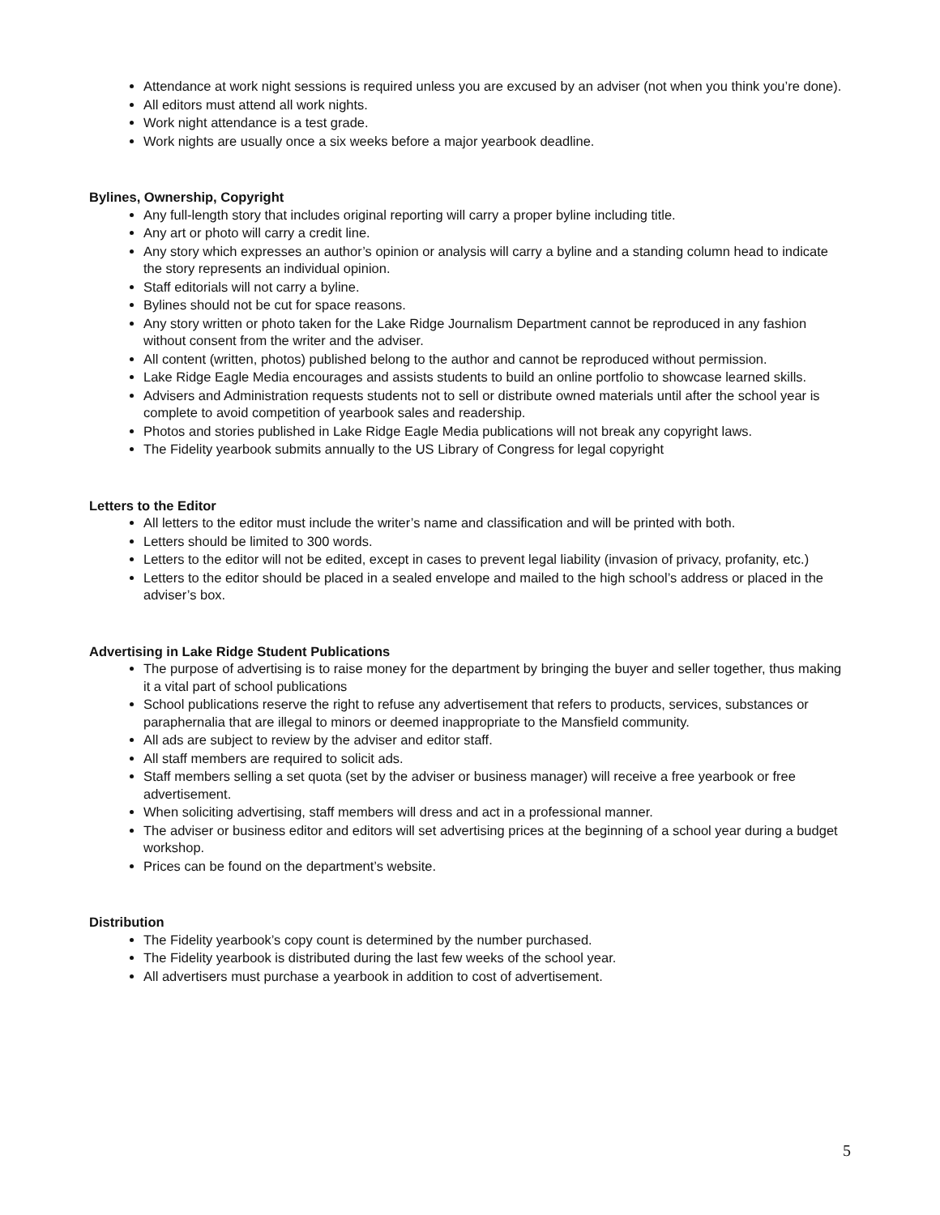Attendance at work night sessions is required unless you are excused by an adviser (not when you think you’re done).
All editors must attend all work nights.
Work night attendance is a test grade.
Work nights are usually once a six weeks before a major yearbook deadline.
Bylines, Ownership, Copyright
Any full-length story that includes original reporting will carry a proper byline including title.
Any art or photo will carry a credit line.
Any story which expresses an author’s opinion or analysis will carry a byline and a standing column head to indicate the story represents an individual opinion.
Staff editorials will not carry a byline.
Bylines should not be cut for space reasons.
Any story written or photo taken for the Lake Ridge Journalism Department cannot be reproduced in any fashion without consent from the writer and the adviser.
All content (written, photos) published belong to the author and cannot be reproduced without permission.
Lake Ridge Eagle Media encourages and assists students to build an online portfolio to showcase learned skills.
Advisers and Administration requests students not to sell or distribute owned materials until after the school year is complete to avoid competition of yearbook sales and readership.
Photos and stories published in Lake Ridge Eagle Media publications will not break any copyright laws.
The Fidelity yearbook submits annually to the US Library of Congress for legal copyright
Letters to the Editor
All letters to the editor must include the writer’s name and classification and will be printed with both.
Letters should be limited to 300 words.
Letters to the editor will not be edited, except in cases to prevent legal liability (invasion of privacy, profanity, etc.)
Letters to the editor should be placed in a sealed envelope and mailed to the high school’s address or placed in the adviser’s box.
Advertising in Lake Ridge Student Publications
The purpose of advertising is to raise money for the department by bringing the buyer and seller together, thus making it a vital part of school publications
School publications reserve the right to refuse any advertisement that refers to products, services, substances or paraphernalia that are illegal to minors or deemed inappropriate to the Mansfield community.
All ads are subject to review by the adviser and editor staff.
All staff members are required to solicit ads.
Staff members selling a set quota (set by the adviser or business manager) will receive a free yearbook or free advertisement.
When soliciting advertising, staff members will dress and act in a professional manner.
The adviser or business editor and editors will set advertising prices at the beginning of a school year during a budget workshop.
Prices can be found on the department’s website.
Distribution
The Fidelity yearbook’s copy count is determined by the number purchased.
The Fidelity yearbook is distributed during the last few weeks of the school year.
All advertisers must purchase a yearbook in addition to cost of advertisement.
5